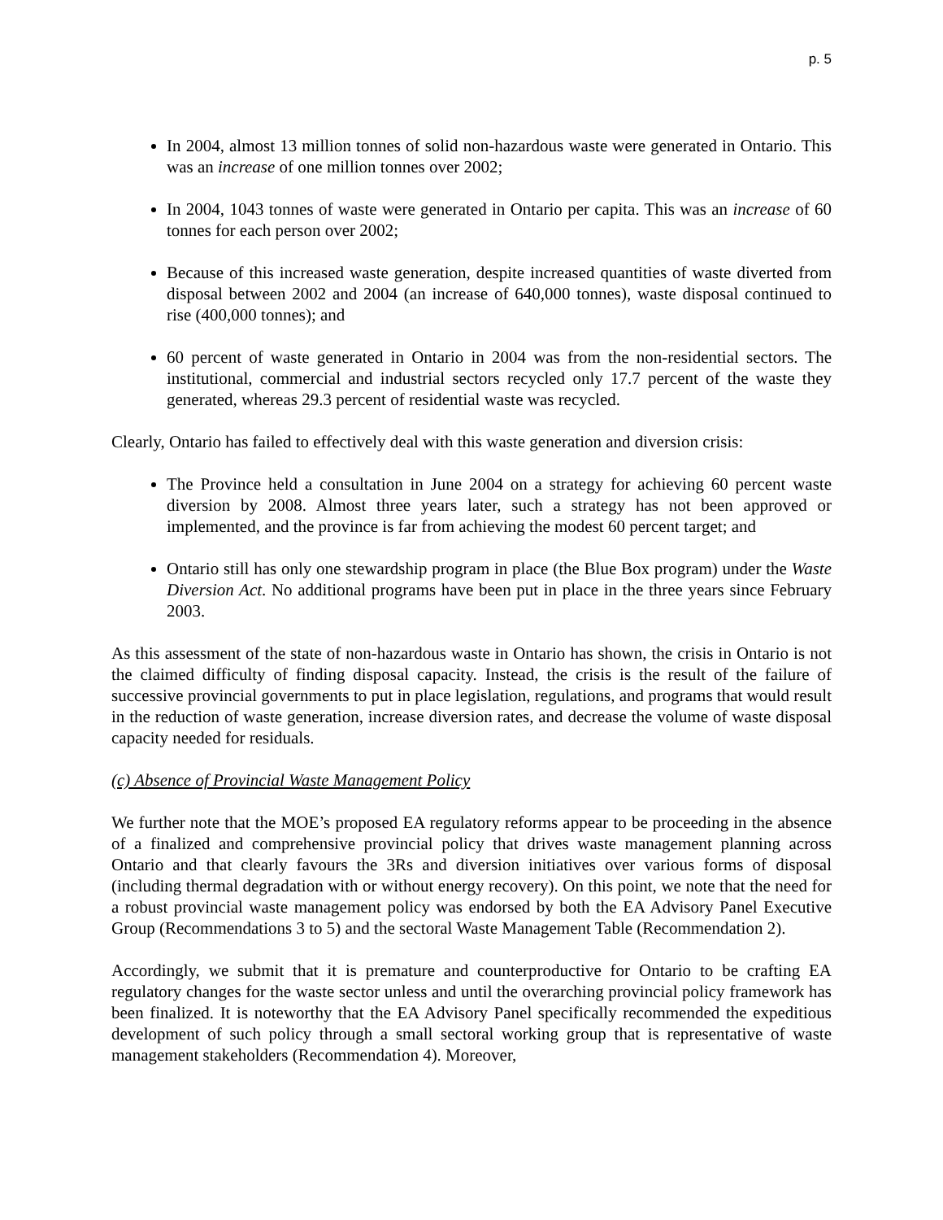p. 5
In 2004, almost 13 million tonnes of solid non-hazardous waste were generated in Ontario. This was an increase of one million tonnes over 2002;
In 2004, 1043 tonnes of waste were generated in Ontario per capita. This was an increase of 60 tonnes for each person over 2002;
Because of this increased waste generation, despite increased quantities of waste diverted from disposal between 2002 and 2004 (an increase of 640,000 tonnes), waste disposal continued to rise (400,000 tonnes); and
60 percent of waste generated in Ontario in 2004 was from the non-residential sectors. The institutional, commercial and industrial sectors recycled only 17.7 percent of the waste they generated, whereas 29.3 percent of residential waste was recycled.
Clearly, Ontario has failed to effectively deal with this waste generation and diversion crisis:
The Province held a consultation in June 2004 on a strategy for achieving 60 percent waste diversion by 2008. Almost three years later, such a strategy has not been approved or implemented, and the province is far from achieving the modest 60 percent target; and
Ontario still has only one stewardship program in place (the Blue Box program) under the Waste Diversion Act. No additional programs have been put in place in the three years since February 2003.
As this assessment of the state of non-hazardous waste in Ontario has shown, the crisis in Ontario is not the claimed difficulty of finding disposal capacity. Instead, the crisis is the result of the failure of successive provincial governments to put in place legislation, regulations, and programs that would result in the reduction of waste generation, increase diversion rates, and decrease the volume of waste disposal capacity needed for residuals.
(c) Absence of Provincial Waste Management Policy
We further note that the MOE’s proposed EA regulatory reforms appear to be proceeding in the absence of a finalized and comprehensive provincial policy that drives waste management planning across Ontario and that clearly favours the 3Rs and diversion initiatives over various forms of disposal (including thermal degradation with or without energy recovery). On this point, we note that the need for a robust provincial waste management policy was endorsed by both the EA Advisory Panel Executive Group (Recommendations 3 to 5) and the sectoral Waste Management Table (Recommendation 2).
Accordingly, we submit that it is premature and counterproductive for Ontario to be crafting EA regulatory changes for the waste sector unless and until the overarching provincial policy framework has been finalized. It is noteworthy that the EA Advisory Panel specifically recommended the expeditious development of such policy through a small sectoral working group that is representative of waste management stakeholders (Recommendation 4). Moreover,